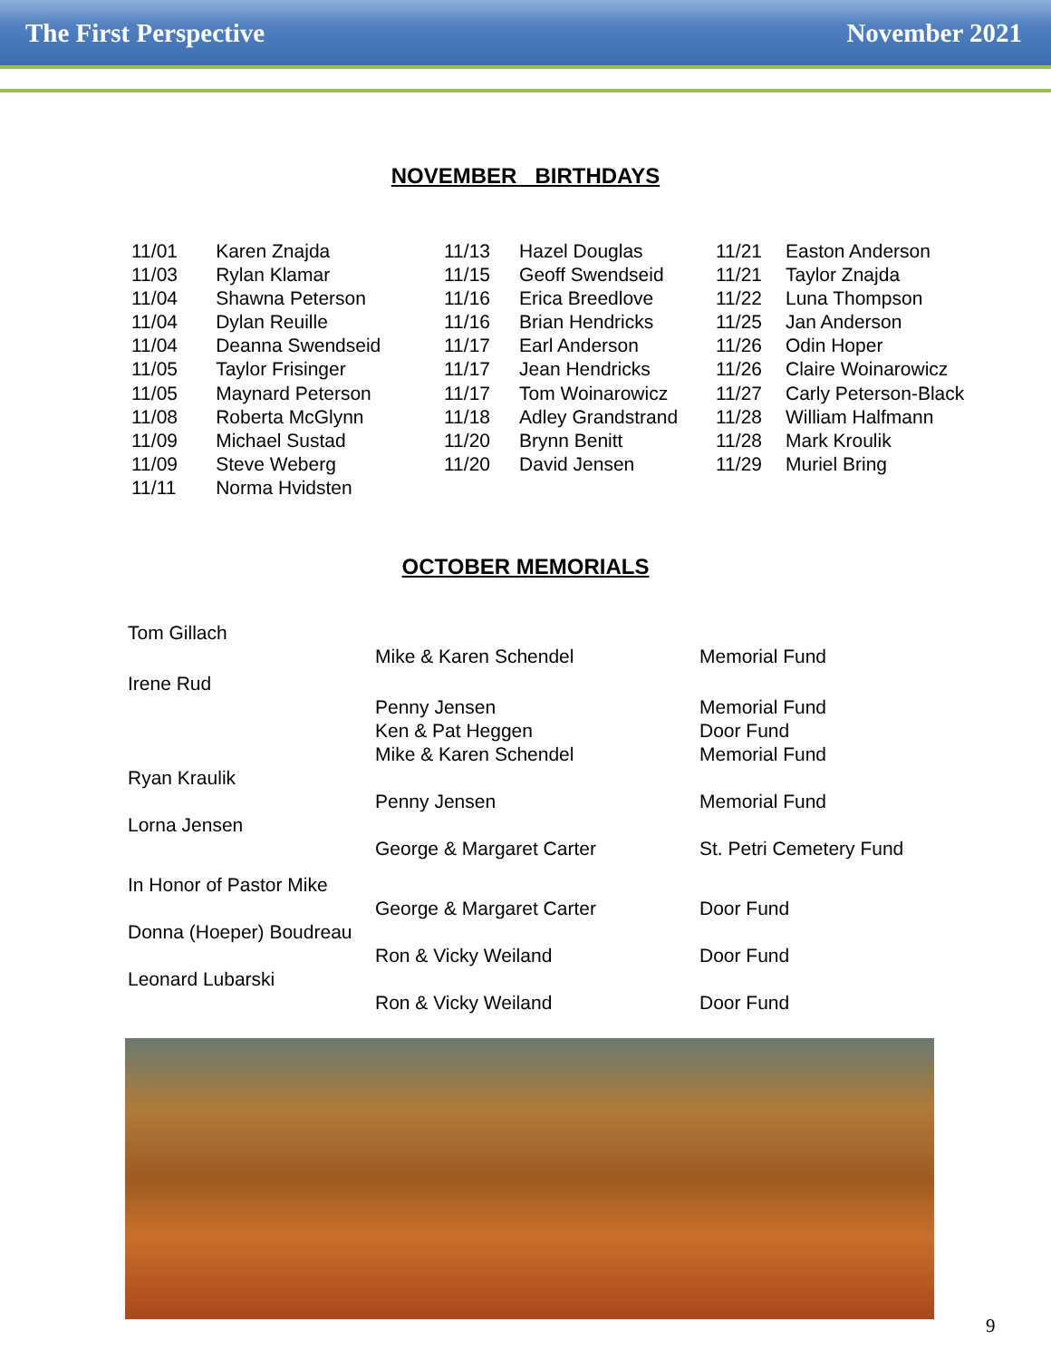The First Perspective November 2021
NOVEMBER BIRTHDAYS
| 11/01 | Karen Znajda |
| 11/03 | Rylan Klamar |
| 11/04 | Shawna Peterson |
| 11/04 | Dylan Reuille |
| 11/04 | Deanna Swendseid |
| 11/05 | Taylor Frisinger |
| 11/05 | Maynard Peterson |
| 11/08 | Roberta McGlynn |
| 11/09 | Michael Sustad |
| 11/09 | Steve Weberg |
| 11/11 | Norma Hvidsten |
| 11/13 | Hazel Douglas |
| 11/15 | Geoff Swendseid |
| 11/16 | Erica Breedlove |
| 11/16 | Brian Hendricks |
| 11/17 | Earl Anderson |
| 11/17 | Jean Hendricks |
| 11/17 | Tom Woinarowicz |
| 11/18 | Adley Grandstrand |
| 11/20 | Brynn Benitt |
| 11/20 | David Jensen |
| 11/21 | Easton Anderson |
| 11/21 | Taylor Znajda |
| 11/22 | Luna Thompson |
| 11/25 | Jan Anderson |
| 11/26 | Odin Hoper |
| 11/26 | Claire Woinarowicz |
| 11/27 | Carly Peterson-Black |
| 11/28 | William Halfmann |
| 11/28 | Mark Kroulik |
| 11/29 | Muriel Bring |
OCTOBER MEMORIALS
| Tom Gillach | | |
| | Mike & Karen Schendel | Memorial Fund |
| Irene Rud | | |
| | Penny Jensen | Memorial Fund |
| | Ken & Pat Heggen | Door Fund |
| | Mike & Karen Schendel | Memorial Fund |
| Ryan Kraulik | | |
| | Penny Jensen | Memorial Fund |
| Lorna Jensen | | |
| | George & Margaret Carter | St. Petri Cemetery Fund |
| In Honor of Pastor Mike | | |
| | George & Margaret Carter | Door Fund |
| Donna (Hoeper) Boudreau | | |
| | Ron & Vicky Weiland | Door Fund |
| Leonard Lubarski | | |
| | Ron & Vicky Weiland | Door Fund |
9